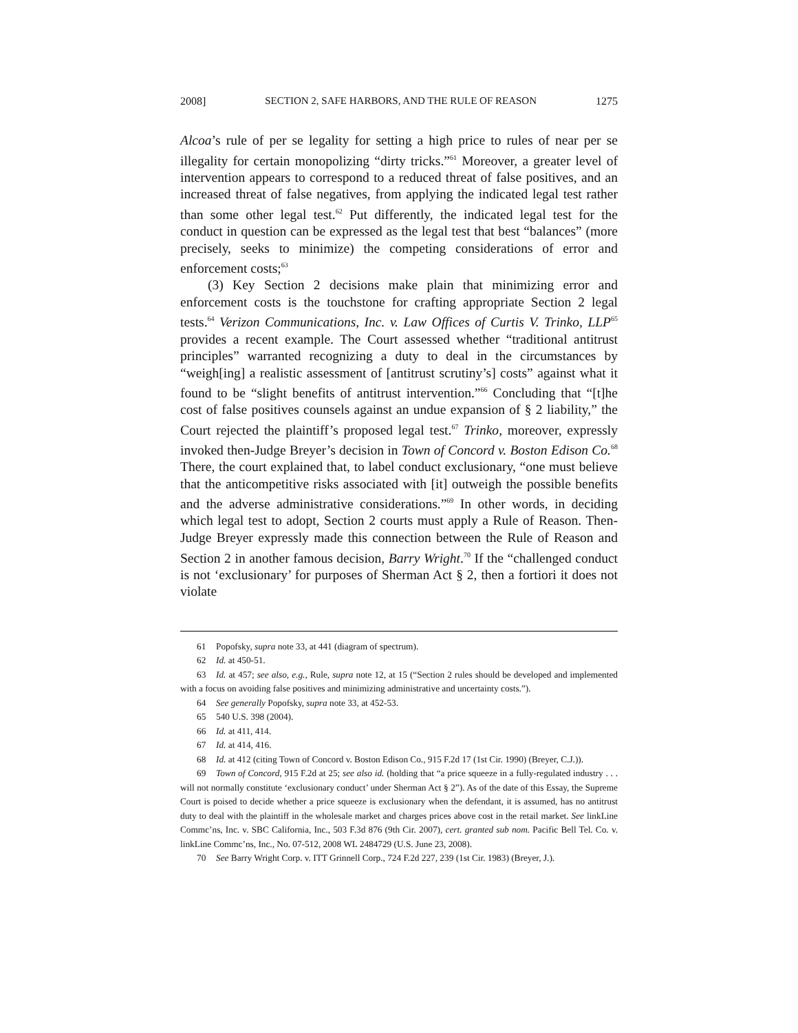2008] SECTION 2, SAFE HARBORS, AND THE RULE OF REASON 1275
Alcoa’s rule of per se legality for setting a high price to rules of near per se illegality for certain monopolizing “dirty tricks.”<sup>61</sup> Moreover, a greater level of intervention appears to correspond to a reduced threat of false positives, and an increased threat of false negatives, from applying the indicated legal test rather than some other legal test.<sup>62</sup> Put differently, the indicated legal test for the conduct in question can be expressed as the legal test that best “balances” (more precisely, seeks to minimize) the competing considerations of error and enforcement costs;<sup>63</sup>
(3) Key Section 2 decisions make plain that minimizing error and enforcement costs is the touchstone for crafting appropriate Section 2 legal tests.<sup>64</sup> Verizon Communications, Inc. v. Law Offices of Curtis V. Trinko, LLP<sup>65</sup> provides a recent example. The Court assessed whether “traditional antitrust principles” warranted recognizing a duty to deal in the circumstances by “weigh[ing] a realistic assessment of [antitrust scrutiny’s] costs” against what it found to be “slight benefits of antitrust intervention.”<sup>66</sup> Concluding that “[t]he cost of false positives counsels against an undue expansion of § 2 liability,” the Court rejected the plaintiff’s proposed legal test.<sup>67</sup> Trinko, moreover, expressly invoked then-Judge Breyer’s decision in Town of Concord v. Boston Edison Co.<sup>68</sup> There, the court explained that, to label conduct exclusionary, “one must believe that the anticompetitive risks associated with [it] outweigh the possible benefits and the adverse administrative considerations.”<sup>69</sup> In other words, in deciding which legal test to adopt, Section 2 courts must apply a Rule of Reason. Then-Judge Breyer expressly made this connection between the Rule of Reason and Section 2 in another famous decision, Barry Wright.<sup>70</sup> If the “challenged conduct is not ‘exclusionary’ for purposes of Sherman Act § 2, then a fortiori it does not violate
61 Popofsky, supra note 33, at 441 (diagram of spectrum).
62 Id. at 450-51.
63 Id. at 457; see also, e.g., Rule, supra note 12, at 15 (“Section 2 rules should be developed and implemented with a focus on avoiding false positives and minimizing administrative and uncertainty costs.”).
64 See generally Popofsky, supra note 33, at 452-53.
65 540 U.S. 398 (2004).
66 Id. at 411, 414.
67 Id. at 414, 416.
68 Id. at 412 (citing Town of Concord v. Boston Edison Co., 915 F.2d 17 (1st Cir. 1990) (Breyer, C.J.)).
69 Town of Concord, 915 F.2d at 25; see also id. (holding that “a price squeeze in a fully-regulated industry . . . will not normally constitute ‘exclusionary conduct’ under Sherman Act § 2”). As of the date of this Essay, the Supreme Court is poised to decide whether a price squeeze is exclusionary when the defendant, it is assumed, has no antitrust duty to deal with the plaintiff in the wholesale market and charges prices above cost in the retail market. See linkLine Commc’ns, Inc. v. SBC California, Inc., 503 F.3d 876 (9th Cir. 2007), cert. granted sub nom. Pacific Bell Tel. Co. v. linkLine Commc’ns, Inc., No. 07-512, 2008 WL 2484729 (U.S. June 23, 2008).
70 See Barry Wright Corp. v. ITT Grinnell Corp., 724 F.2d 227, 239 (1st Cir. 1983) (Breyer, J.).